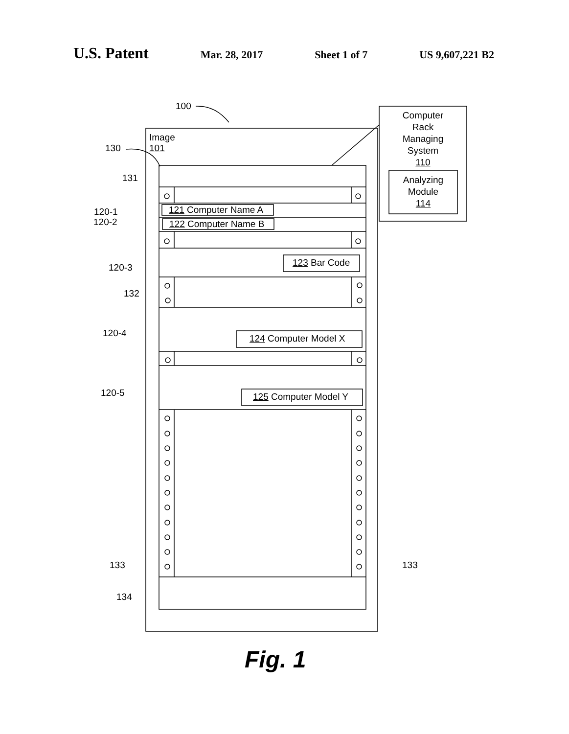U.S. Patent
Mar. 28, 2017 Sheet 1 of 7 US 9,607,221 B2
100
Image
101
130
131
120-1
120-2
121 Computer Name A
122 Computer Name B
120-3 123 Bar Code
132
120-4 124 Computer Model X
120-5 125 Computer Model Y
133 133
134
Computer
Rack
Managing
System
110
Analyzing
Module
114
Fig. 1